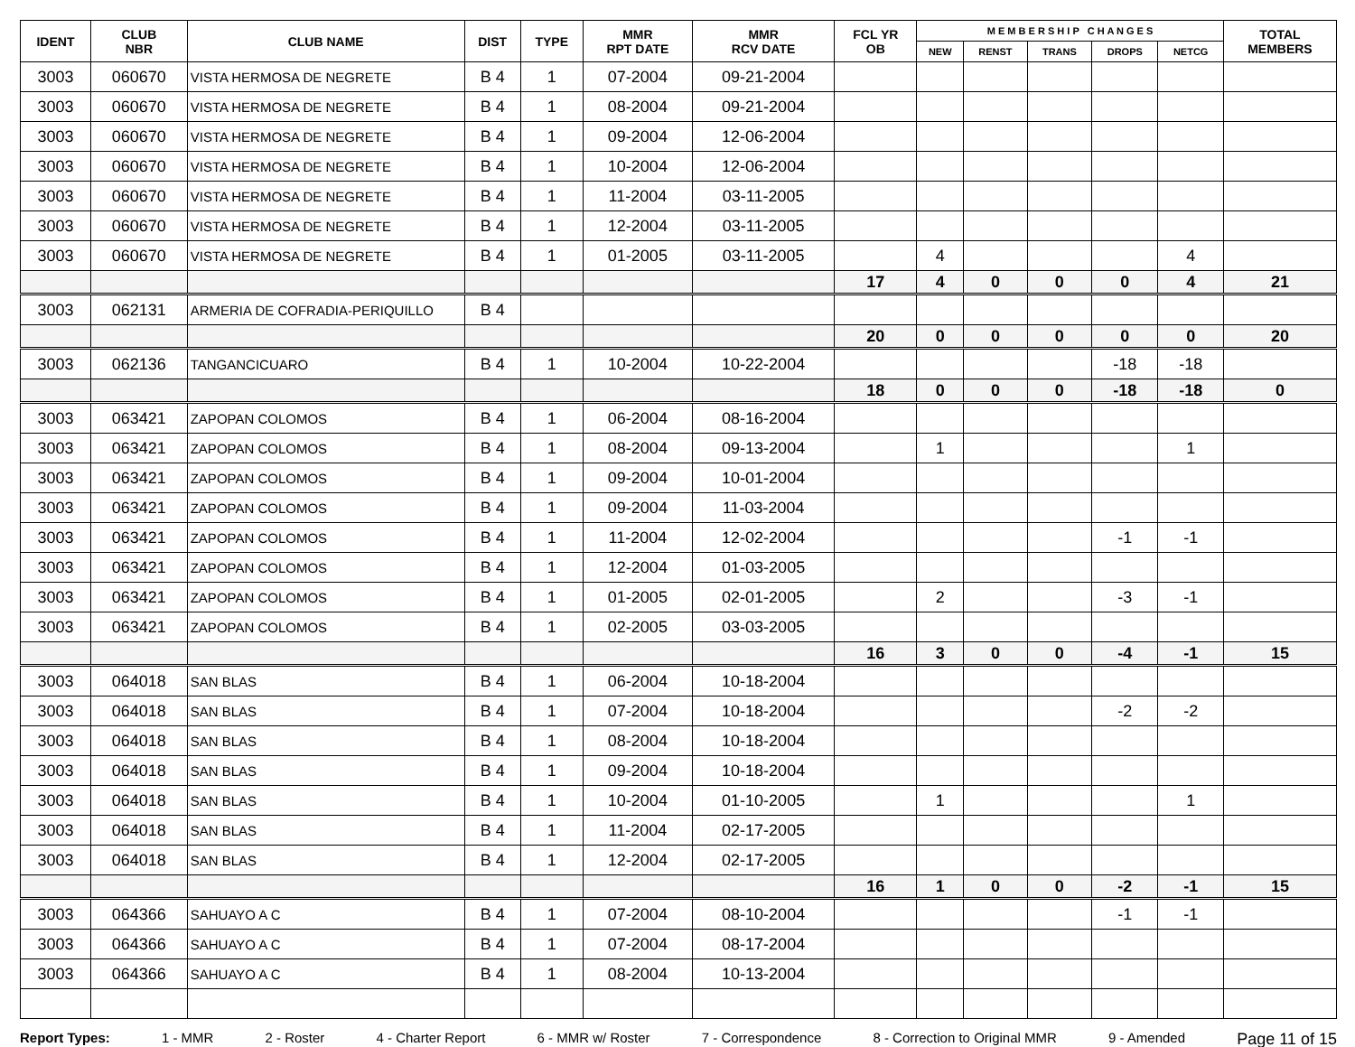| IDENT | CLUB NBR | CLUB NAME | DIST | TYPE | MMR RPT DATE | MMR RCV DATE | FCL YR OB | M E M B E R S H I P C H A N G E S | | | | | TOTAL MEMBERS |
| --- | --- | --- | --- | --- | --- | --- | --- | --- | --- | --- | --- | --- | --- |
| | | | | | | | | NEW | RENST | TRANS | DROPS | NETCG | |
| 3003 | 060670 | VISTA HERMOSA DE NEGRETE | B 4 | 1 | 07-2004 | 09-21-2004 | | | | | | | |
| 3003 | 060670 | VISTA HERMOSA DE NEGRETE | B 4 | 1 | 08-2004 | 09-21-2004 | | | | | | | |
| 3003 | 060670 | VISTA HERMOSA DE NEGRETE | B 4 | 1 | 09-2004 | 12-06-2004 | | | | | | | |
| 3003 | 060670 | VISTA HERMOSA DE NEGRETE | B 4 | 1 | 10-2004 | 12-06-2004 | | | | | | | |
| 3003 | 060670 | VISTA HERMOSA DE NEGRETE | B 4 | 1 | 11-2004 | 03-11-2005 | | | | | | | |
| 3003 | 060670 | VISTA HERMOSA DE NEGRETE | B 4 | 1 | 12-2004 | 03-11-2005 | | | | | | | |
| 3003 | 060670 | VISTA HERMOSA DE NEGRETE | B 4 | 1 | 01-2005 | 03-11-2005 | | 4 | | | | 4 | |
| | | | | | | | 17 | 4 | 0 | 0 | 0 | 4 | 21 |
| 3003 | 062131 | ARMERIA DE COFRADIA-PERIQUILLO | B 4 | | | | | | | | | | |
| | | | | | | | 20 | 0 | 0 | 0 | 0 | 0 | 20 |
| 3003 | 062136 | TANGANCICUARO | B 4 | 1 | 10-2004 | 10-22-2004 | | | | | -18 | -18 | |
| | | | | | | | 18 | 0 | 0 | 0 | -18 | -18 | 0 |
| 3003 | 063421 | ZAPOPAN COLOMOS | B 4 | 1 | 06-2004 | 08-16-2004 | | | | | | | |
| 3003 | 063421 | ZAPOPAN COLOMOS | B 4 | 1 | 08-2004 | 09-13-2004 | | 1 | | | | 1 | |
| 3003 | 063421 | ZAPOPAN COLOMOS | B 4 | 1 | 09-2004 | 10-01-2004 | | | | | | | |
| 3003 | 063421 | ZAPOPAN COLOMOS | B 4 | 1 | 09-2004 | 11-03-2004 | | | | | | | |
| 3003 | 063421 | ZAPOPAN COLOMOS | B 4 | 1 | 11-2004 | 12-02-2004 | | | | | -1 | -1 | |
| 3003 | 063421 | ZAPOPAN COLOMOS | B 4 | 1 | 12-2004 | 01-03-2005 | | | | | | | |
| 3003 | 063421 | ZAPOPAN COLOMOS | B 4 | 1 | 01-2005 | 02-01-2005 | | 2 | | | -3 | -1 | |
| 3003 | 063421 | ZAPOPAN COLOMOS | B 4 | 1 | 02-2005 | 03-03-2005 | | | | | | | |
| | | | | | | | 16 | 3 | 0 | 0 | -4 | -1 | 15 |
| 3003 | 064018 | SAN BLAS | B 4 | 1 | 06-2004 | 10-18-2004 | | | | | | | |
| 3003 | 064018 | SAN BLAS | B 4 | 1 | 07-2004 | 10-18-2004 | | | | | -2 | -2 | |
| 3003 | 064018 | SAN BLAS | B 4 | 1 | 08-2004 | 10-18-2004 | | | | | | | |
| 3003 | 064018 | SAN BLAS | B 4 | 1 | 09-2004 | 10-18-2004 | | | | | | | |
| 3003 | 064018 | SAN BLAS | B 4 | 1 | 10-2004 | 01-10-2005 | | 1 | | | | 1 | |
| 3003 | 064018 | SAN BLAS | B 4 | 1 | 11-2004 | 02-17-2005 | | | | | | | |
| 3003 | 064018 | SAN BLAS | B 4 | 1 | 12-2004 | 02-17-2005 | | | | | | | |
| | | | | | | | 16 | 1 | 0 | 0 | -2 | -1 | 15 |
| 3003 | 064366 | SAHUAYO A C | B 4 | 1 | 07-2004 | 08-10-2004 | | | | | -1 | -1 | |
| 3003 | 064366 | SAHUAYO A C | B 4 | 1 | 07-2004 | 08-17-2004 | | | | | | | |
| 3003 | 064366 | SAHUAYO A C | B 4 | 1 | 08-2004 | 10-13-2004 | | | | | | | |
Report Types: 1 - MMR 2 - Roster 4 - Charter Report 6 - MMR w/ Roster 7 - Correspondence 8 - Correction to Original MMR 9 - Amended Page 11 of 15